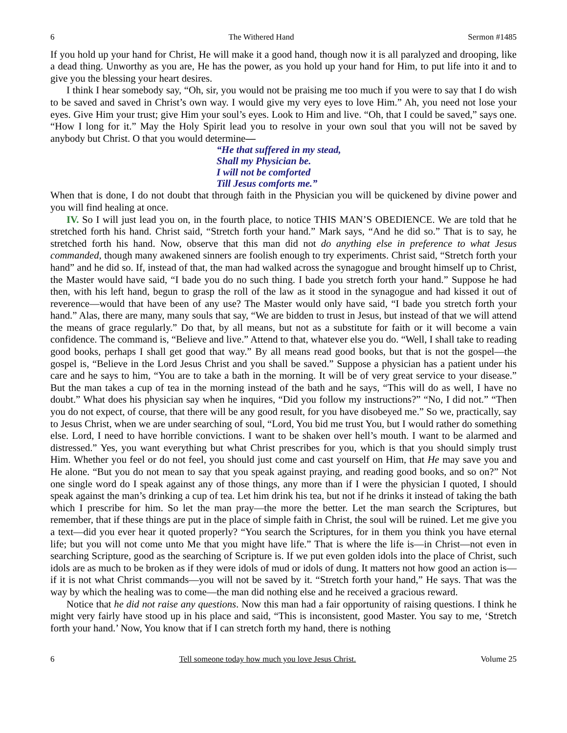6 The Withered Hand Sermon #1485
If you hold up your hand for Christ, He will make it a good hand, though now it is all paralyzed and drooping, like a dead thing. Unworthy as you are, He has the power, as you hold up your hand for Him, to put life into it and to give you the blessing your heart desires.
I think I hear somebody say, “Oh, sir, you would not be praising me too much if you were to say that I do wish to be saved and saved in Christ’s own way. I would give my very eyes to love Him.” Ah, you need not lose your eyes. Give Him your trust; give Him your soul’s eyes. Look to Him and live. “Oh, that I could be saved,” says one. “How I long for it.” May the Holy Spirit lead you to resolve in your own soul that you will not be saved by anybody but Christ. O that you would determine—
“He that suffered in my stead,
Shall my Physician be.
I will not be comforted
Till Jesus comforts me.”
When that is done, I do not doubt that through faith in the Physician you will be quickened by divine power and you will find healing at once.
IV. So I will just lead you on, in the fourth place, to notice THIS MAN’S OBEDIENCE. We are told that he stretched forth his hand. Christ said, “Stretch forth your hand.” Mark says, “And he did so.” That is to say, he stretched forth his hand. Now, observe that this man did not do anything else in preference to what Jesus commanded, though many awakened sinners are foolish enough to try experiments. Christ said, “Stretch forth your hand” and he did so. If, instead of that, the man had walked across the synagogue and brought himself up to Christ, the Master would have said, “I bade you do no such thing. I bade you stretch forth your hand.” Suppose he had then, with his left hand, begun to grasp the roll of the law as it stood in the synagogue and had kissed it out of reverence—would that have been of any use? The Master would only have said, “I bade you stretch forth your hand.” Alas, there are many, many souls that say, “We are bidden to trust in Jesus, but instead of that we will attend the means of grace regularly.” Do that, by all means, but not as a substitute for faith or it will become a vain confidence. The command is, “Believe and live.” Attend to that, whatever else you do. “Well, I shall take to reading good books, perhaps I shall get good that way.” By all means read good books, but that is not the gospel—the gospel is, “Believe in the Lord Jesus Christ and you shall be saved.” Suppose a physician has a patient under his care and he says to him, “You are to take a bath in the morning. It will be of very great service to your disease.” But the man takes a cup of tea in the morning instead of the bath and he says, “This will do as well, I have no doubt.” What does his physician say when he inquires, “Did you follow my instructions?” “No, I did not.” “Then you do not expect, of course, that there will be any good result, for you have disobeyed me.” So we, practically, say to Jesus Christ, when we are under searching of soul, “Lord, You bid me trust You, but I would rather do something else. Lord, I need to have horrible convictions. I want to be shaken over hell’s mouth. I want to be alarmed and distressed.” Yes, you want everything but what Christ prescribes for you, which is that you should simply trust Him. Whether you feel or do not feel, you should just come and cast yourself on Him, that He may save you and He alone. “But you do not mean to say that you speak against praying, and reading good books, and so on?” Not one single word do I speak against any of those things, any more than if I were the physician I quoted, I should speak against the man’s drinking a cup of tea. Let him drink his tea, but not if he drinks it instead of taking the bath which I prescribe for him. So let the man pray—the more the better. Let the man search the Scriptures, but remember, that if these things are put in the place of simple faith in Christ, the soul will be ruined. Let me give you a text—did you ever hear it quoted properly? “You search the Scriptures, for in them you think you have eternal life; but you will not come unto Me that you might have life.” That is where the life is—in Christ—not even in searching Scripture, good as the searching of Scripture is. If we put even golden idols into the place of Christ, such idols are as much to be broken as if they were idols of mud or idols of dung. It matters not how good an action is—if it is not what Christ commands—you will not be saved by it. “Stretch forth your hand,” He says. That was the way by which the healing was to come—the man did nothing else and he received a gracious reward.
Notice that he did not raise any questions. Now this man had a fair opportunity of raising questions. I think he might very fairly have stood up in his place and said, “This is inconsistent, good Master. You say to me, ‘Stretch forth your hand.’ Now, You know that if I can stretch forth my hand, there is nothing
6 Tell someone today how much you love Jesus Christ. Volume 25